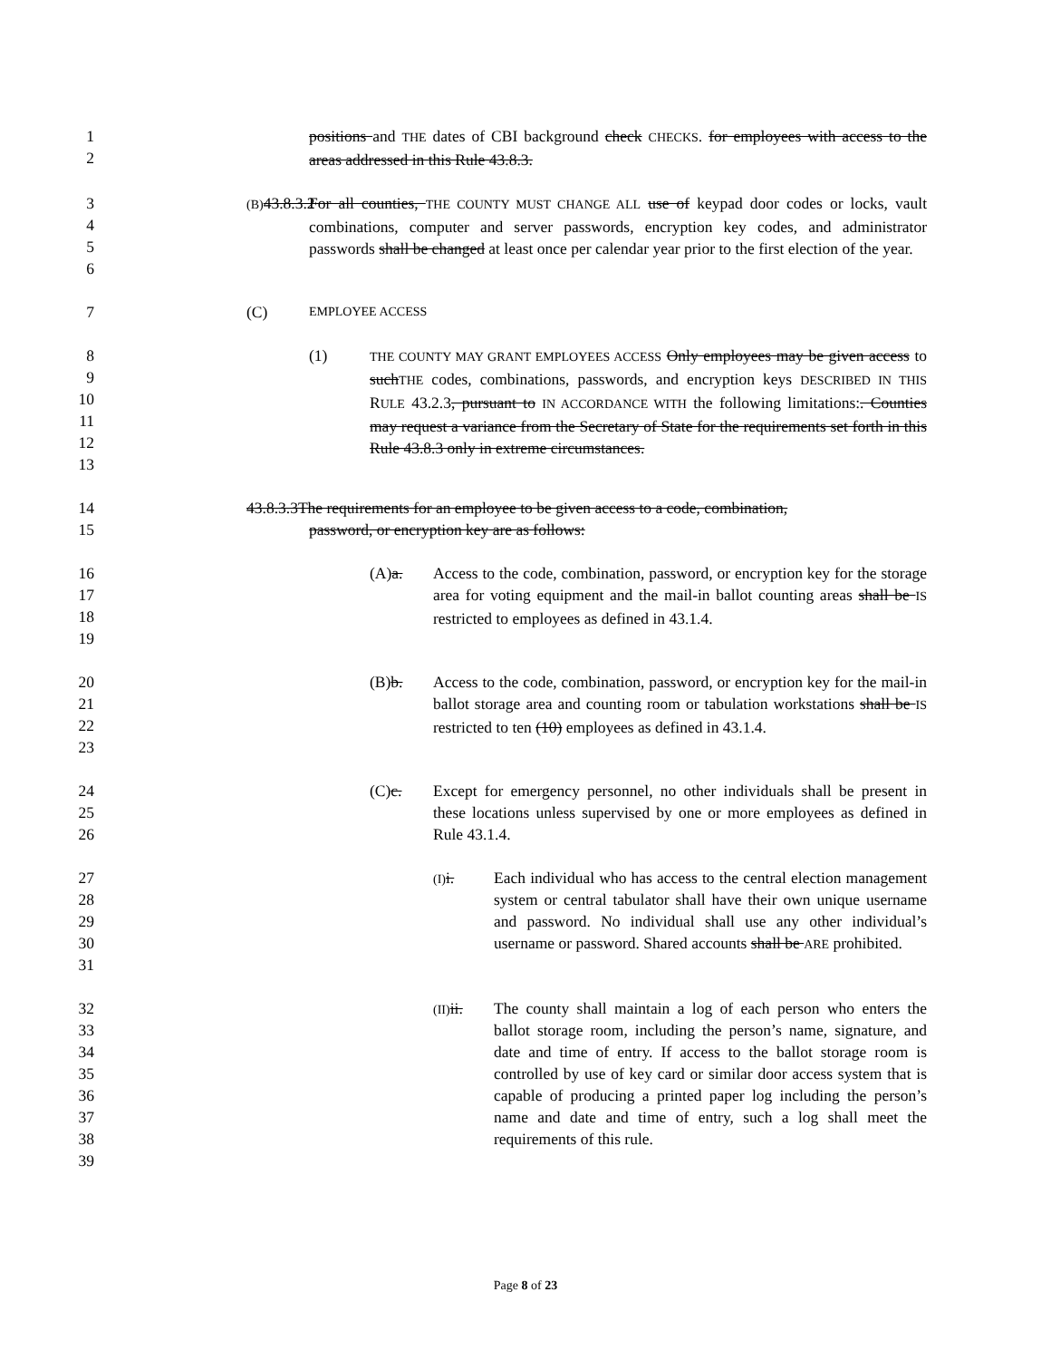1
2 positions and THE dates of CBI background check CHECKS. for employees with access to the areas addressed in this Rule 43.8.3.
3
4
5
6 (B) 43.8.3.2 For all counties, THE COUNTY MUST CHANGE ALL use of keypad door codes or locks, vault combinations, computer and server passwords, encryption key codes, and administrator passwords shall be changed at least once per calendar year prior to the first election of the year.
7 (C) EMPLOYEE ACCESS
8
9
10
11
12
13 (1) THE COUNTY MAY GRANT EMPLOYEES ACCESS Only employees may be given access to suchTHE codes, combinations, passwords, and encryption keys DESCRIBED IN THIS RULE 43.2.3, pursuant to IN ACCORDANCE WITH the following limitations:. Counties may request a variance from the Secretary of State for the requirements set forth in this Rule 43.8.3 only in extreme circumstances.
14
15 43.8.3.3The requirements for an employee to be given access to a code, combination,
password, or encryption key are as follows:
16
17
18
19 (A)a. Access to the code, combination, password, or encryption key for the storage area for voting equipment and the mail-in ballot counting areas shall be IS restricted to employees as defined in 43.1.4.
20
21
22
23 (B)b. Access to the code, combination, password, or encryption key for the mail-in ballot storage area and counting room or tabulation workstations shall be IS restricted to ten (10) employees as defined in 43.1.4.
24
25
26 (C)c. Except for emergency personnel, no other individuals shall be present in these locations unless supervised by one or more employees as defined in Rule 43.1.4.
27
28
29
30
31 (I) i. Each individual who has access to the central election management system or central tabulator shall have their own unique username and password. No individual shall use any other individual’s username or password. Shared accounts shall be ARE prohibited.
32
33
34
35
36
37
38
39 (II) ii. The county shall maintain a log of each person who enters the ballot storage room, including the person’s name, signature, and date and time of entry. If access to the ballot storage room is controlled by use of key card or similar door access system that is capable of producing a printed paper log including the person’s name and date and time of entry, such a log shall meet the requirements of this rule.
Page 8 of 23